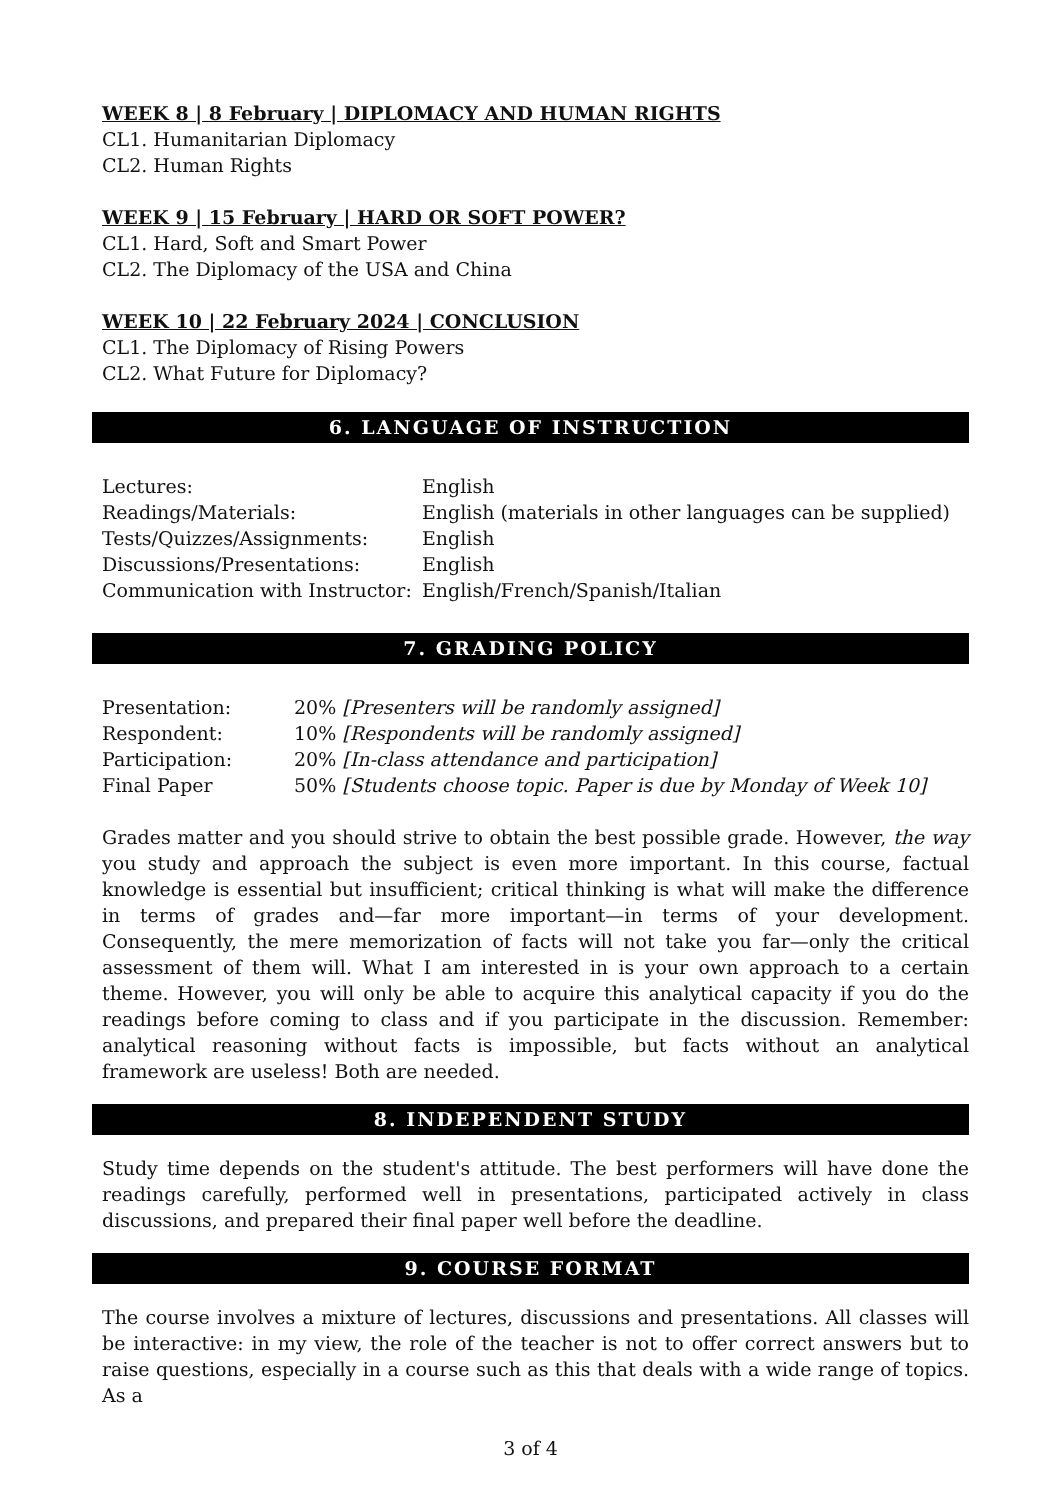WEEK 8 | 8 February | DIPLOMACY AND HUMAN RIGHTS
CL1. Humanitarian Diplomacy
CL2. Human Rights
WEEK 9 | 15 February | HARD OR SOFT POWER?
CL1. Hard, Soft and Smart Power
CL2. The Diplomacy of the USA and China
WEEK 10 | 22 February 2024 | CONCLUSION
CL1. The Diplomacy of Rising Powers
CL2. What Future for Diplomacy?
6. LANGUAGE OF INSTRUCTION
| Lectures: | English |
| Readings/Materials: | English (materials in other languages can be supplied) |
| Tests/Quizzes/Assignments: | English |
| Discussions/Presentations: | English |
| Communication with Instructor: | English/French/Spanish/Italian |
7. GRADING POLICY
| Presentation: | 20% [Presenters will be randomly assigned] |
| Respondent: | 10% [Respondents will be randomly assigned] |
| Participation: | 20% [In-class attendance and participation] |
| Final Paper | 50% [Students choose topic. Paper is due by Monday of Week 10] |
Grades matter and you should strive to obtain the best possible grade. However, the way you study and approach the subject is even more important. In this course, factual knowledge is essential but insufficient; critical thinking is what will make the difference in terms of grades and—far more important—in terms of your development. Consequently, the mere memorization of facts will not take you far—only the critical assessment of them will. What I am interested in is your own approach to a certain theme. However, you will only be able to acquire this analytical capacity if you do the readings before coming to class and if you participate in the discussion. Remember: analytical reasoning without facts is impossible, but facts without an analytical framework are useless! Both are needed.
8. INDEPENDENT STUDY
Study time depends on the student's attitude. The best performers will have done the readings carefully, performed well in presentations, participated actively in class discussions, and prepared their final paper well before the deadline.
9. COURSE FORMAT
The course involves a mixture of lectures, discussions and presentations. All classes will be interactive: in my view, the role of the teacher is not to offer correct answers but to raise questions, especially in a course such as this that deals with a wide range of topics. As a
3 of 4